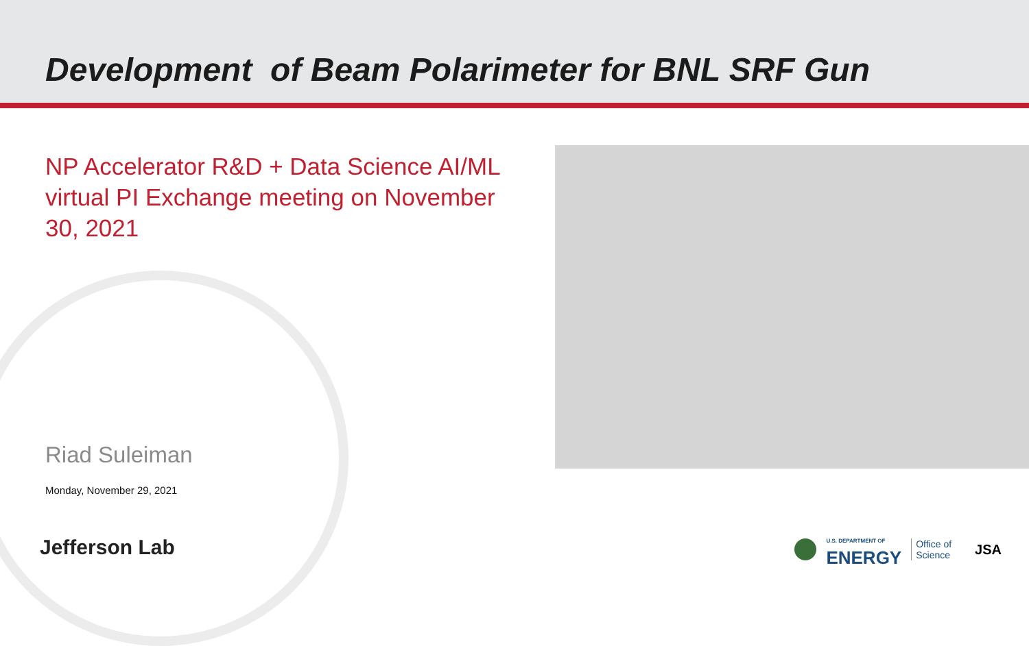Development of Beam Polarimeter for BNL SRF Gun
NP Accelerator R&D + Data Science AI/ML virtual PI Exchange meeting on November 30, 2021
Riad Suleiman
Monday, November 29, 2021
Jefferson Lab
U.S. DEPARTMENT OF
ENERGY
Office of
Science
JSA